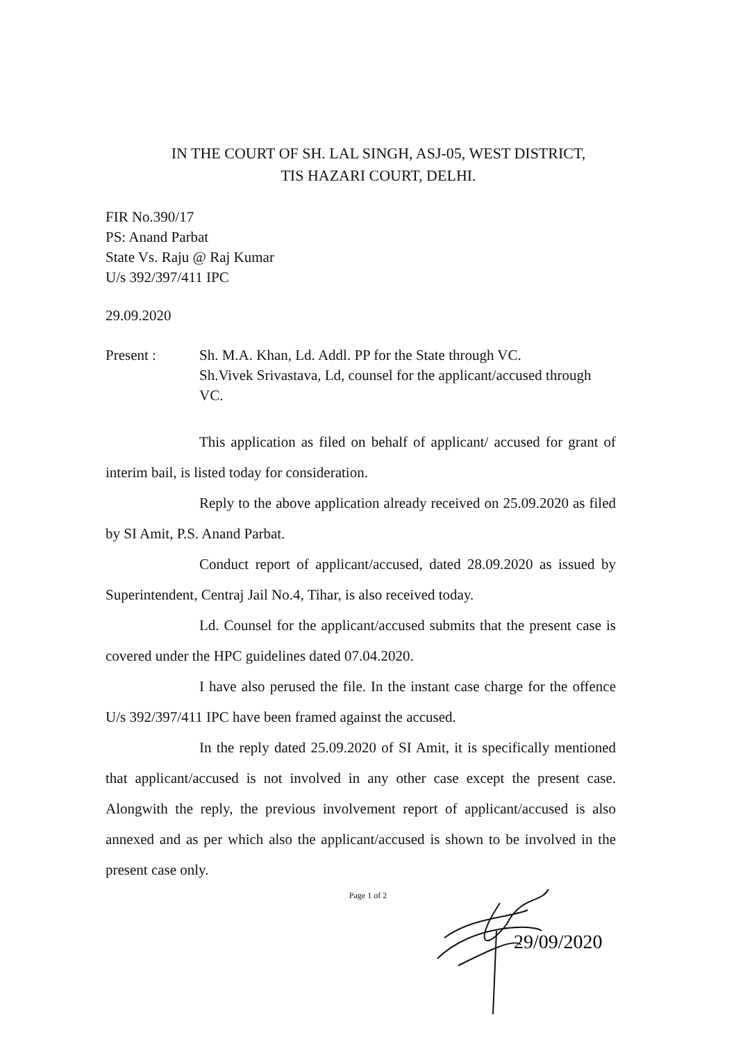IN THE COURT OF SH. LAL SINGH, ASJ-05, WEST DISTRICT,
TIS HAZARI COURT, DELHI.
FIR No.390/17
PS: Anand Parbat
State Vs. Raju @ Raj Kumar
U/s 392/397/411 IPC
29.09.2020
Present : Sh. M.A. Khan, Ld. Addl. PP for the State through VC.
Sh.Vivek Srivastava, Ld, counsel for the applicant/accused through VC.
This application as filed on behalf of applicant/ accused for grant of interim bail, is listed today for consideration.
Reply to the above application already received on 25.09.2020 as filed by SI Amit, P.S. Anand Parbat.
Conduct report of applicant/accused, dated 28.09.2020 as issued by Superintendent, Centraj Jail No.4, Tihar, is also received today.
Ld. Counsel for the applicant/accused submits that the present case is covered under the HPC guidelines dated 07.04.2020.
I have also perused the file. In the instant case charge for the offence U/s 392/397/411 IPC have been framed against the accused.
In the reply dated 25.09.2020 of SI Amit, it is specifically mentioned that applicant/accused is not involved in any other case except the present case. Alongwith the reply, the previous involvement report of applicant/accused is also annexed and as per which also the applicant/accused is shown to be involved in the present case only.
Page 1 of 2
29/09/2020